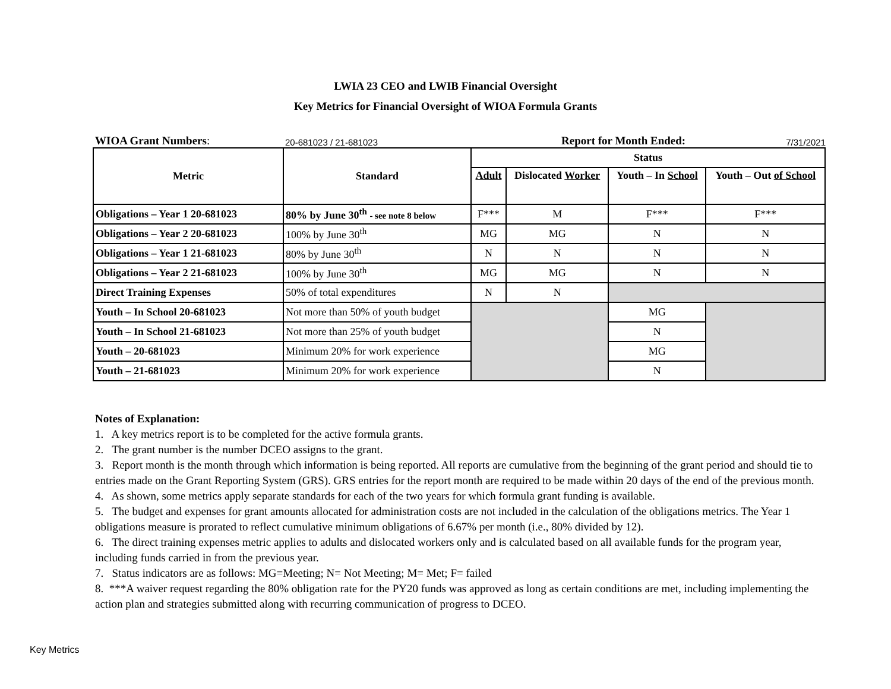LWIA 23 CEO and LWIB Financial Oversight
Key Metrics for Financial Oversight of WIOA Formula Grants
WIOA Grant Numbers:
20-681023 / 21-681023
Report for Month Ended:
7/31/2021
| Metric | Standard | Status | | | |
| --- | --- | --- | --- | --- | --- |
| | | Adult | Dislocated Worker | Youth – In School | Youth – Out of School |
| Obligations – Year 1 20-681023 | 80% by June 30<sup>th</sup> - see note 8 below | F*** | M | F*** | F*** |
| Obligations – Year 2 20-681023 | 100% by June 30<sup>th</sup> | MG | MG | N | N |
| Obligations – Year 1 21-681023 | 80% by June 30<sup>th</sup> | N | N | N | N |
| Obligations – Year 2 21-681023 | 100% by June 30<sup>th</sup> | MG | MG | N | N |
| Direct Training Expenses | 50% of total expenditures | N | N | | |
| Youth – In School 20-681023 | Not more than 50% of youth budget | | | MG | |
| Youth – In School 21-681023 | Not more than 25% of youth budget | | | N | |
| Youth – 20-681023 | Minimum 20% for work experience | | | MG | |
| Youth – 21-681023 | Minimum 20% for work experience | | | N | |
Notes of Explanation:
1. A key metrics report is to be completed for the active formula grants.
2. The grant number is the number DCEO assigns to the grant.
3. Report month is the month through which information is being reported. All reports are cumulative from the beginning of the grant period and should tie to entries made on the Grant Reporting System (GRS). GRS entries for the report month are required to be made within 20 days of the end of the previous month.
4. As shown, some metrics apply separate standards for each of the two years for which formula grant funding is available.
5. The budget and expenses for grant amounts allocated for administration costs are not included in the calculation of the obligations metrics. The Year 1 obligations measure is prorated to reflect cumulative minimum obligations of 6.67% per month (i.e., 80% divided by 12).
6. The direct training expenses metric applies to adults and dislocated workers only and is calculated based on all available funds for the program year, including funds carried in from the previous year.
7. Status indicators are as follows: MG=Meeting; N= Not Meeting; M= Met; F= failed
8. ***A waiver request regarding the 80% obligation rate for the PY20 funds was approved as long as certain conditions are met, including implementing the action plan and strategies submitted along with recurring communication of progress to DCEO.
Key Metrics